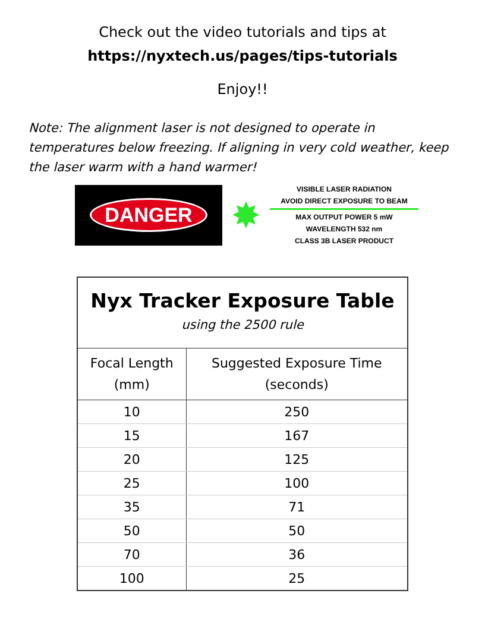Check out the video tutorials and tips at
https://nyxtech.us/pages/tips-tutorials
Enjoy!!
Note: The alignment laser is not designed to operate in temperatures below freezing. If aligning in very cold weather, keep the laser warm with a hand warmer!
DANGER
✸
VISIBLE LASER RADIATION
AVOID DIRECT EXPOSURE TO BEAM
MAX OUTPUT POWER 5 mW
WAVELENGTH 532 nm
CLASS 3B LASER PRODUCT
| Nyx Tracker Exposure Table using the 2500 rule | |
| --- | --- |
| Focal Length (mm) | Suggested Exposure Time (seconds) |
| 10 | 250 |
| 15 | 167 |
| 20 | 125 |
| 25 | 100 |
| 35 | 71 |
| 50 | 50 |
| 70 | 36 |
| 100 | 25 |